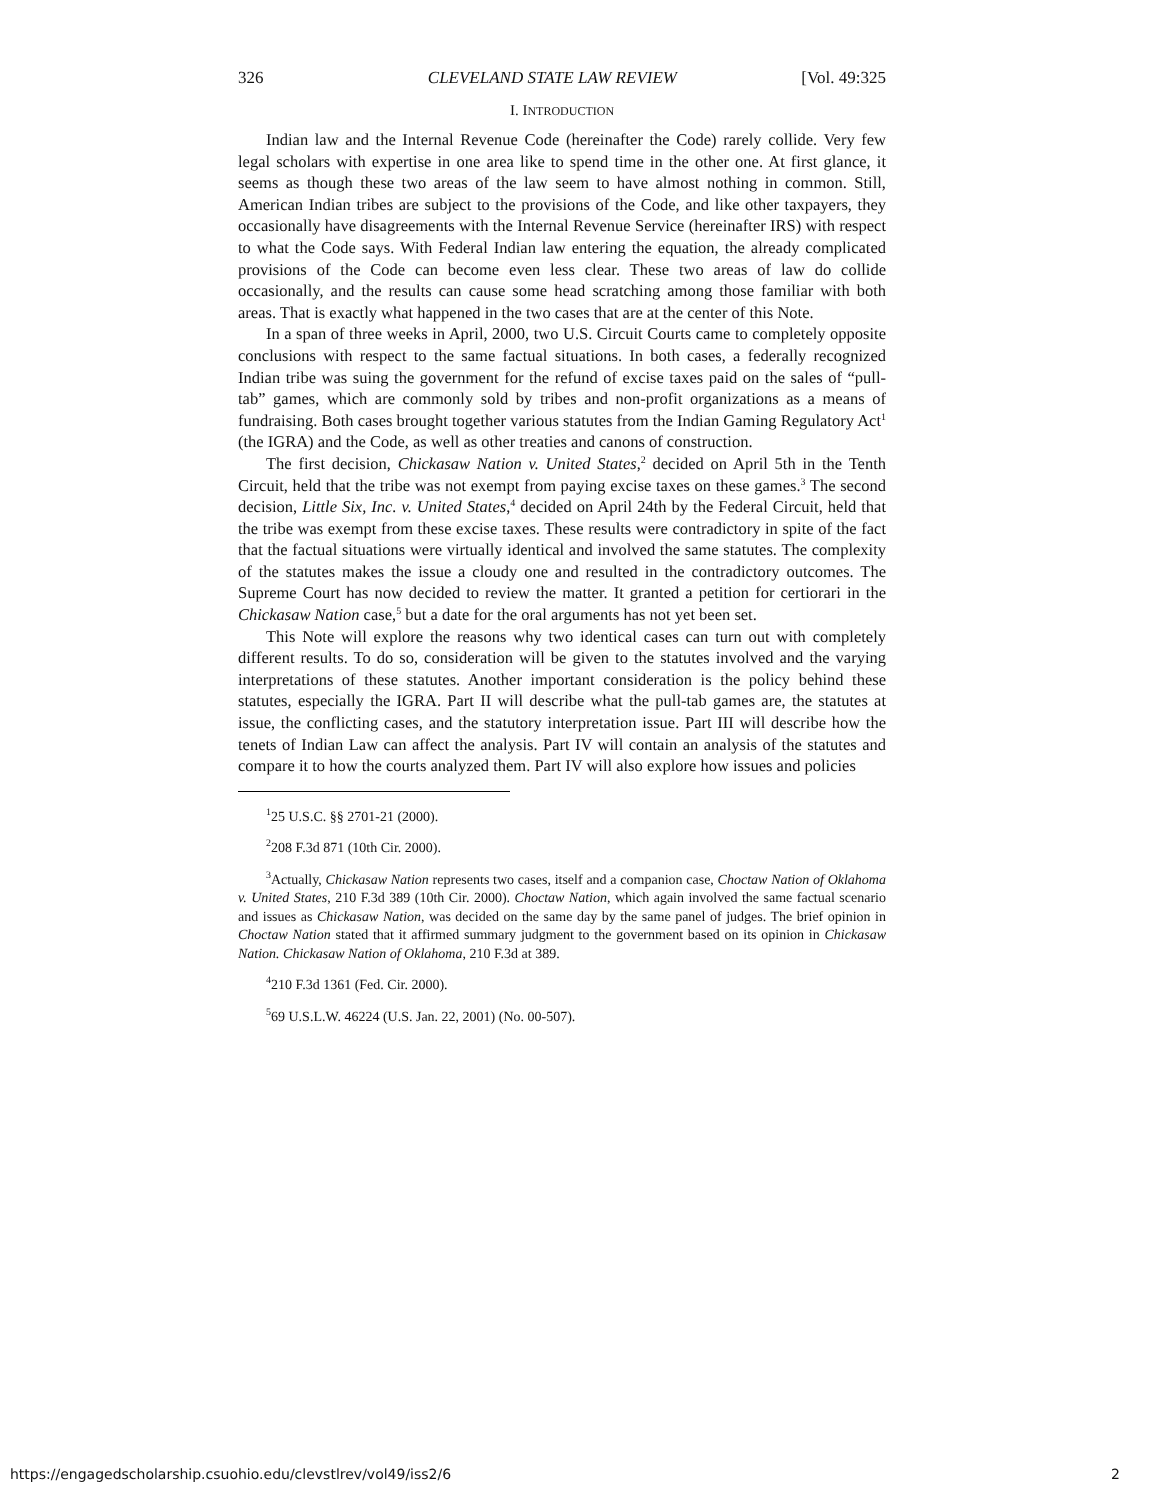326 CLEVELAND STATE LAW REVIEW [Vol. 49:325
I. INTRODUCTION
Indian law and the Internal Revenue Code (hereinafter the Code) rarely collide. Very few legal scholars with expertise in one area like to spend time in the other one. At first glance, it seems as though these two areas of the law seem to have almost nothing in common. Still, American Indian tribes are subject to the provisions of the Code, and like other taxpayers, they occasionally have disagreements with the Internal Revenue Service (hereinafter IRS) with respect to what the Code says. With Federal Indian law entering the equation, the already complicated provisions of the Code can become even less clear. These two areas of law do collide occasionally, and the results can cause some head scratching among those familiar with both areas. That is exactly what happened in the two cases that are at the center of this Note.
In a span of three weeks in April, 2000, two U.S. Circuit Courts came to completely opposite conclusions with respect to the same factual situations. In both cases, a federally recognized Indian tribe was suing the government for the refund of excise taxes paid on the sales of “pull-tab” games, which are commonly sold by tribes and non-profit organizations as a means of fundraising. Both cases brought together various statutes from the Indian Gaming Regulatory Act<sup>1</sup> (the IGRA) and the Code, as well as other treaties and canons of construction.
The first decision, Chickasaw Nation v. United States,<sup>2</sup> decided on April 5th in the Tenth Circuit, held that the tribe was not exempt from paying excise taxes on these games.<sup>3</sup> The second decision, Little Six, Inc. v. United States,<sup>4</sup> decided on April 24th by the Federal Circuit, held that the tribe was exempt from these excise taxes. These results were contradictory in spite of the fact that the factual situations were virtually identical and involved the same statutes. The complexity of the statutes makes the issue a cloudy one and resulted in the contradictory outcomes. The Supreme Court has now decided to review the matter. It granted a petition for certiorari in the Chickasaw Nation case,<sup>5</sup> but a date for the oral arguments has not yet been set.
This Note will explore the reasons why two identical cases can turn out with completely different results. To do so, consideration will be given to the statutes involved and the varying interpretations of these statutes. Another important consideration is the policy behind these statutes, especially the IGRA. Part II will describe what the pull-tab games are, the statutes at issue, the conflicting cases, and the statutory interpretation issue. Part III will describe how the tenets of Indian Law can affect the analysis. Part IV will contain an analysis of the statutes and compare it to how the courts analyzed them. Part IV will also explore how issues and policies
<sup>1</sup> 25 U.S.C. §§ 2701-21 (2000).
<sup>2</sup> 208 F.3d 871 (10th Cir. 2000).
<sup>3</sup> Actually, Chickasaw Nation represents two cases, itself and a companion case, Choctaw Nation of Oklahoma v. United States, 210 F.3d 389 (10th Cir. 2000). Choctaw Nation, which again involved the same factual scenario and issues as Chickasaw Nation, was decided on the same day by the same panel of judges. The brief opinion in Choctaw Nation stated that it affirmed summary judgment to the government based on its opinion in Chickasaw Nation. Chickasaw Nation of Oklahoma, 210 F.3d at 389.
<sup>4</sup> 210 F.3d 1361 (Fed. Cir. 2000).
<sup>5</sup> 69 U.S.L.W. 46224 (U.S. Jan. 22, 2001) (No. 00-507).
https://engagedscholarship.csuohio.edu/clevstlrev/vol49/iss2/6 2